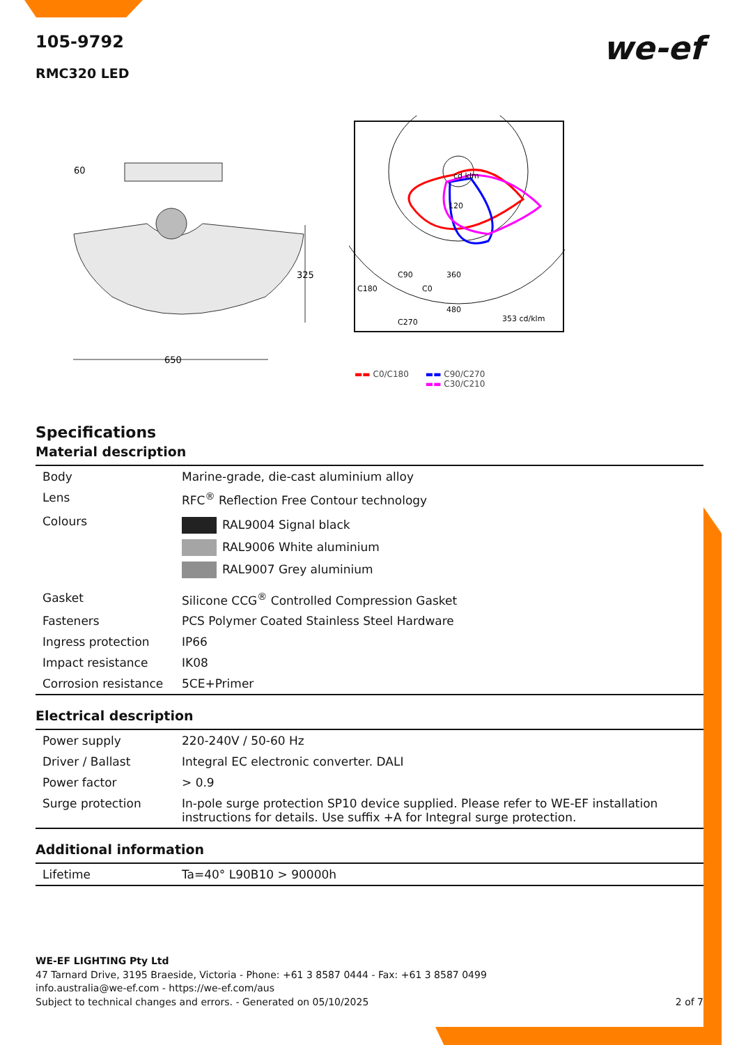105-9792
RMC320 LED
we-ef
60
325
650
cd klm
120
360
480
C90
C180
C0
C270
353 cd/klm
▬▬ C0/C180 ▬▬ C90/C270
▬▬ C30/C210
Specifications
Material description
| Body | Marine-grade, die-cast aluminium alloy |
| Lens | RFC<sup>®</sup> Reflection Free Contour technology |
| Colours | RAL9004 Signal black RAL9006 White aluminium RAL9007 Grey aluminium |
| Gasket | Silicone CCG<sup>®</sup> Controlled Compression Gasket |
| Fasteners | PCS Polymer Coated Stainless Steel Hardware |
| Ingress protection | IP66 |
| Impact resistance | IK08 |
| Corrosion resistance | 5CE+Primer |
Electrical description
| Power supply | 220-240V / 50-60 Hz |
| Driver / Ballast | Integral EC electronic converter. DALI |
| Power factor | > 0.9 |
| Surge protection | In-pole surge protection SP10 device supplied. Please refer to WE-EF installation instructions for details. Use suffix +A for Integral surge protection. |
Additional information
| Lifetime | Ta=40° L90B10 > 90000h |
WE-EF LIGHTING Pty Ltd
47 Tarnard Drive, 3195 Braeside, Victoria - Phone: +61 3 8587 0444 - Fax: +61 3 8587 0499
info.australia@we-ef.com - https://we-ef.com/aus
Subject to technical changes and errors. - Generated on 05/10/2025 2 of 7